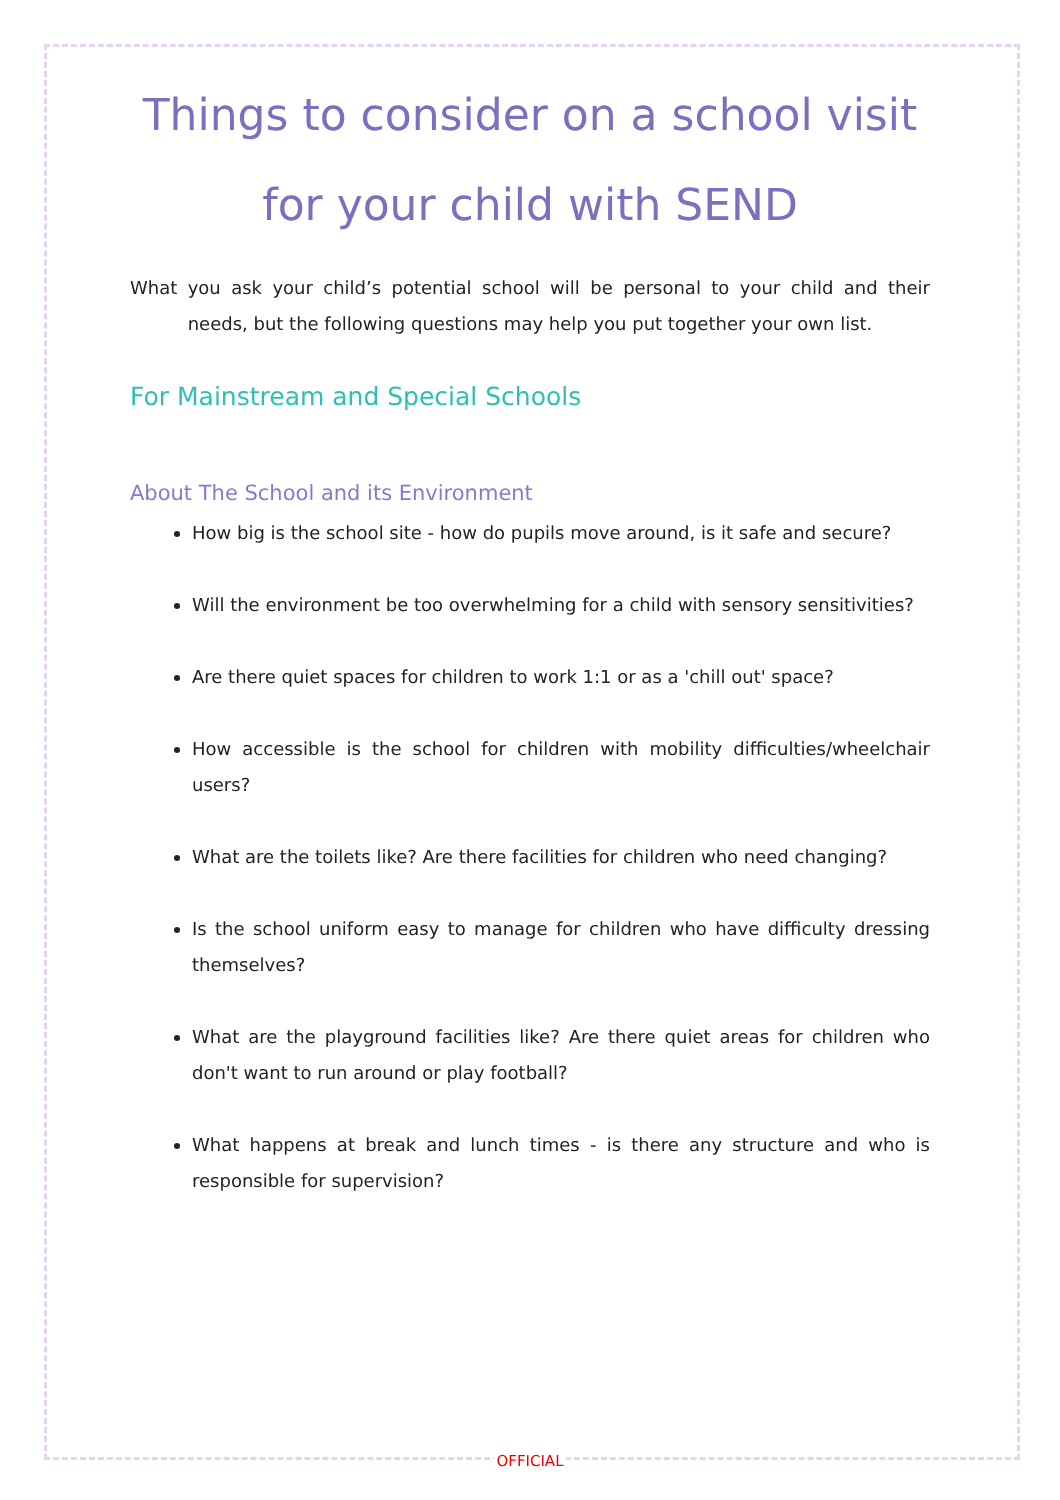Things to consider on a school visit for your child with SEND
What you ask your child’s potential school will be personal to your child and their needs, but the following questions may help you put together your own list.
For Mainstream and Special Schools
About The School and its Environment
How big is the school site - how do pupils move around, is it safe and secure?
Will the environment be too overwhelming for a child with sensory sensitivities?
Are there quiet spaces for children to work 1:1 or as a 'chill out' space?
How accessible is the school for children with mobility difficulties/wheelchair users?
What are the toilets like? Are there facilities for children who need changing?
Is the school uniform easy to manage for children who have difficulty dressing themselves?
What are the playground facilities like? Are there quiet areas for children who don't want to run around or play football?
What happens at break and lunch times - is there any structure and who is responsible for supervision?
OFFICIAL